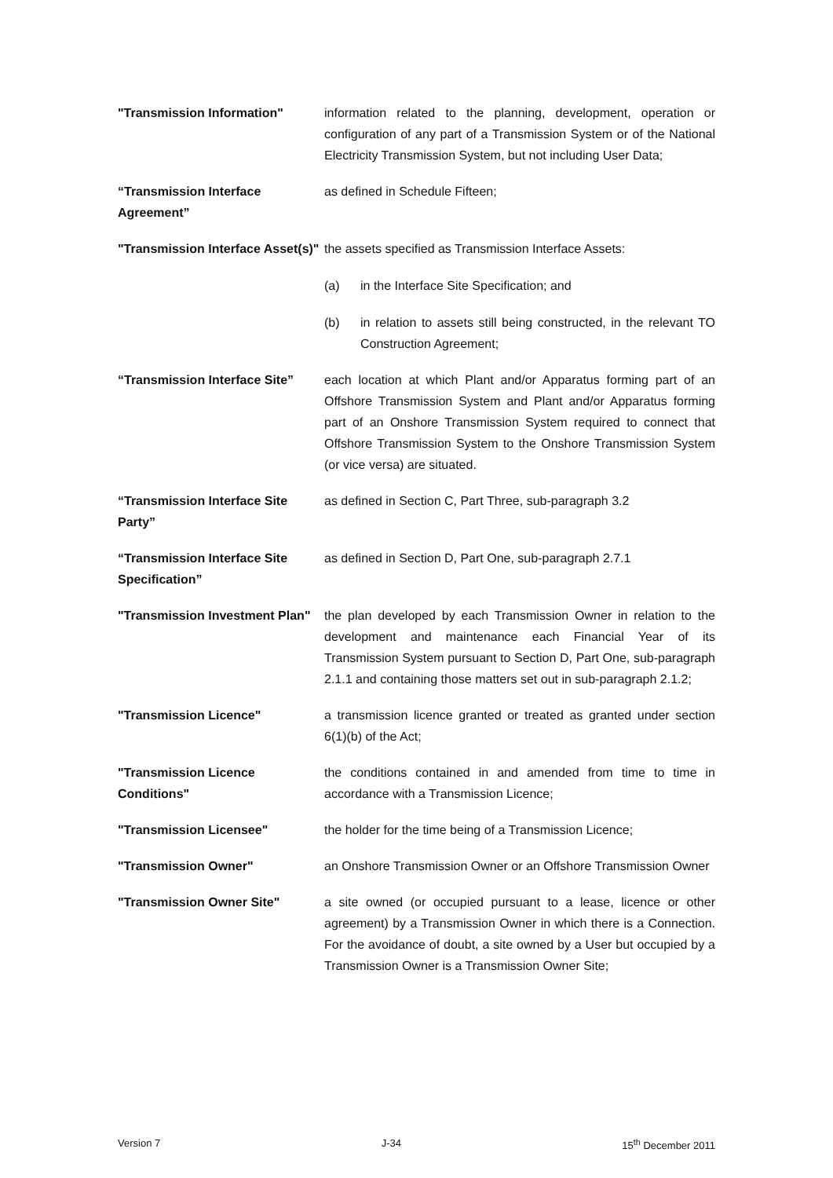"Transmission Information" information related to the planning, development, operation or configuration of any part of a Transmission System or of the National Electricity Transmission System, but not including User Data;
“Transmission Interface Agreement”
as defined in Schedule Fifteen;
"Transmission Interface Asset(s)"
the assets specified as Transmission Interface Assets:
(a) in the Interface Site Specification; and
(b) in relation to assets still being constructed, in the relevant TO Construction Agreement;
“Transmission Interface Site”
each location at which Plant and/or Apparatus forming part of an Offshore Transmission System and Plant and/or Apparatus forming part of an Onshore Transmission System required to connect that Offshore Transmission System to the Onshore Transmission System (or vice versa) are situated.
“Transmission Interface Site Party”
as defined in Section C, Part Three, sub-paragraph 3.2
“Transmission Interface Site Specification”
as defined in Section D, Part One, sub-paragraph 2.7.1
"Transmission Investment Plan"
the plan developed by each Transmission Owner in relation to the development and maintenance each Financial Year of its Transmission System pursuant to Section D, Part One, sub-paragraph 2.1.1 and containing those matters set out in sub-paragraph 2.1.2;
"Transmission Licence" a transmission licence granted or treated as granted under section 6(1)(b) of the Act;
"Transmission Licence Conditions"
the conditions contained in and amended from time to time in accordance with a Transmission Licence;
"Transmission Licensee" the holder for the time being of a Transmission Licence;
"Transmission Owner" an Onshore Transmission Owner or an Offshore Transmission Owner
"Transmission Owner Site" a site owned (or occupied pursuant to a lease, licence or other agreement) by a Transmission Owner in which there is a Connection. For the avoidance of doubt, a site owned by a User but occupied by a Transmission Owner is a Transmission Owner Site;
Version 7 J-34 15<sup>th</sup> December 2011